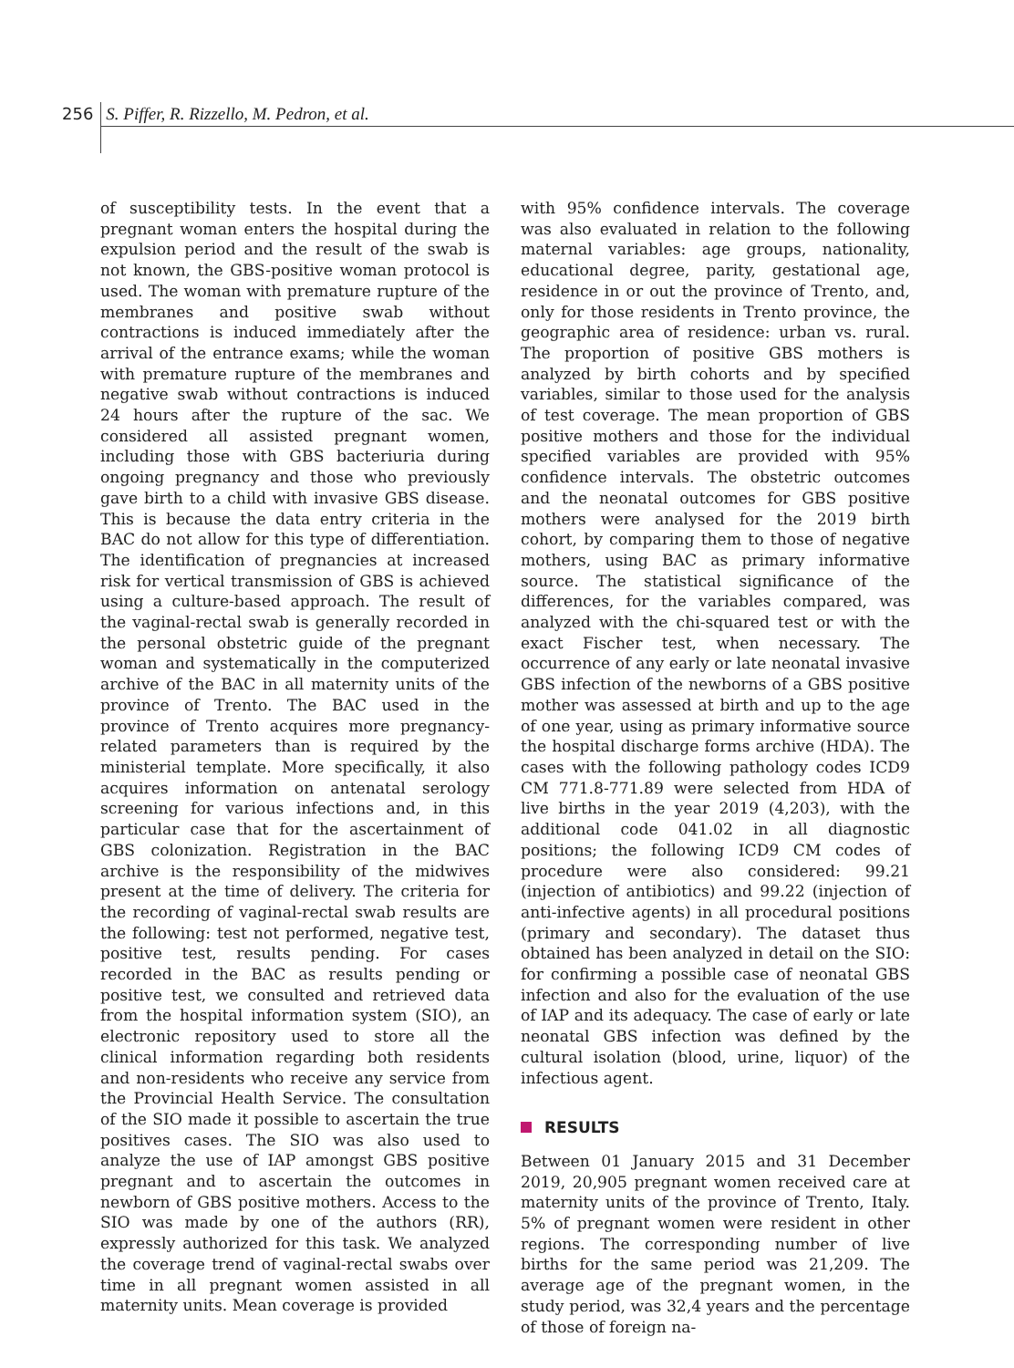256 S. Piffer, R. Rizzello, M. Pedron, et al.
of susceptibility tests. In the event that a pregnant woman enters the hospital during the expulsion period and the result of the swab is not known, the GBS-positive woman protocol is used. The woman with premature rupture of the membranes and positive swab without contractions is induced immediately after the arrival of the entrance exams; while the woman with premature rupture of the membranes and negative swab without contractions is induced 24 hours after the rupture of the sac. We considered all assisted pregnant women, including those with GBS bacteriuria during ongoing pregnancy and those who previously gave birth to a child with invasive GBS disease. This is because the data entry criteria in the BAC do not allow for this type of differentiation. The identification of pregnancies at increased risk for vertical transmission of GBS is achieved using a culture-based approach. The result of the vaginal-rectal swab is generally recorded in the personal obstetric guide of the pregnant woman and systematically in the computerized archive of the BAC in all maternity units of the province of Trento. The BAC used in the province of Trento acquires more pregnancy-related parameters than is required by the ministerial template. More specifically, it also acquires information on antenatal serology screening for various infections and, in this particular case that for the ascertainment of GBS colonization. Registration in the BAC archive is the responsibility of the midwives present at the time of delivery. The criteria for the recording of vaginal-rectal swab results are the following: test not performed, negative test, positive test, results pending. For cases recorded in the BAC as results pending or positive test, we consulted and retrieved data from the hospital information system (SIO), an electronic repository used to store all the clinical information regarding both residents and non-residents who receive any service from the Provincial Health Service. The consultation of the SIO made it possible to ascertain the true positives cases. The SIO was also used to analyze the use of IAP amongst GBS positive pregnant and to ascertain the outcomes in newborn of GBS positive mothers. Access to the SIO was made by one of the authors (RR), expressly authorized for this task. We analyzed the coverage trend of vaginal-rectal swabs over time in all pregnant women assisted in all maternity units. Mean coverage is provided
with 95% confidence intervals. The coverage was also evaluated in relation to the following maternal variables: age groups, nationality, educational degree, parity, gestational age, residence in or out the province of Trento, and, only for those residents in Trento province, the geographic area of residence: urban vs. rural. The proportion of positive GBS mothers is analyzed by birth cohorts and by specified variables, similar to those used for the analysis of test coverage. The mean proportion of GBS positive mothers and those for the individual specified variables are provided with 95% confidence intervals. The obstetric outcomes and the neonatal outcomes for GBS positive mothers were analysed for the 2019 birth cohort, by comparing them to those of negative mothers, using BAC as primary informative source. The statistical significance of the differences, for the variables compared, was analyzed with the chi-squared test or with the exact Fischer test, when necessary. The occurrence of any early or late neonatal invasive GBS infection of the newborns of a GBS positive mother was assessed at birth and up to the age of one year, using as primary informative source the hospital discharge forms archive (HDA). The cases with the following pathology codes ICD9 CM 771.8-771.89 were selected from HDA of live births in the year 2019 (4,203), with the additional code 041.02 in all diagnostic positions; the following ICD9 CM codes of procedure were also considered: 99.21 (injection of antibiotics) and 99.22 (injection of anti-infective agents) in all procedural positions (primary and secondary). The dataset thus obtained has been analyzed in detail on the SIO: for confirming a possible case of neonatal GBS infection and also for the evaluation of the use of IAP and its adequacy. The case of early or late neonatal GBS infection was defined by the cultural isolation (blood, urine, liquor) of the infectious agent.
RESULTS
Between 01 January 2015 and 31 December 2019, 20,905 pregnant women received care at maternity units of the province of Trento, Italy. 5% of pregnant women were resident in other regions. The corresponding number of live births for the same period was 21,209. The average age of the pregnant women, in the study period, was 32,4 years and the percentage of those of foreign na-